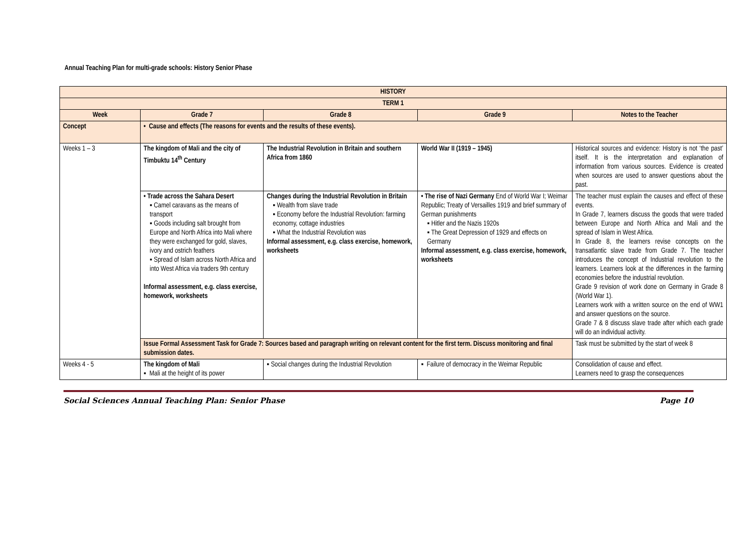Annual Teaching Plan for multi-grade schools: History Senior Phase
| HISTORY | | | | |
| --- | --- | --- | --- | --- |
| TERM 1 | | | | |
| Week | Grade 7 | Grade 8 | Grade 9 | Notes to the Teacher |
| Concept | • Cause and effects (The reasons for events and the results of these events). | | | |
| Weeks 1 – 3 | The kingdom of Mali and the city of Timbuktu 14<sup>th</sup> Century | The Industrial Revolution in Britain and southern Africa from 1860 | World War II (1919 – 1945) | Historical sources and evidence: History is not ‘the past’ itself. It is the interpretation and explanation of information from various sources. Evidence is created when sources are used to answer questions about the past. |
| | • Trade across the Sahara Desert ▪ Camel caravans as the means of transport ▪ Goods including salt brought from Europe and North Africa into Mali where they were exchanged for gold, slaves, ivory and ostrich feathers ▪ Spread of Islam across North Africa and into West Africa via traders 9th century Informal assessment, e.g. class exercise, homework, worksheets | Changes during the Industrial Revolution in Britain ▪ Wealth from slave trade ▪ Economy before the Industrial Revolution: farming economy, cottage industries ▪ What the Industrial Revolution was Informal assessment, e.g. class exercise, homework, worksheets | • The rise of Nazi Germany End of World War I; Weimar Republic; Treaty of Versailles 1919 and brief summary of German punishments ▪ Hitler and the Nazis 1920s ▪ The Great Depression of 1929 and effects on Germany Informal assessment, e.g. class exercise, homework, worksheets | The teacher must explain the causes and effect of these events. In Grade 7, learners discuss the goods that were traded between Europe and North Africa and Mali and the spread of Islam in West Africa. In Grade 8, the learners revise concepts on the transatlantic slave trade from Grade 7. The teacher introduces the concept of Industrial revolution to the learners. Learners look at the differences in the farming economies before the industrial revolution. Grade 9 revision of work done on Germany in Grade 8 (World War 1). Learners work with a written source on the end of WW1 and answer questions on the source. Grade 7 & 8 discuss slave trade after which each grade will do an individual activity. |
| | Issue Formal Assessment Task for Grade 7: Sources based and paragraph writing on relevant content for the first term. Discuss monitoring and final submission dates. | | | Task must be submitted by the start of week 8 |
| Weeks 4 - 5 | The kingdom of Mali ▪ Mali at the height of its power | ▪ Social changes during the Industrial Revolution | ▪ Failure of democracy in the Weimar Republic | Consolidation of cause and effect. Learners need to grasp the consequences |
Social Sciences Annual Teaching Plan: Senior Phase Page 10